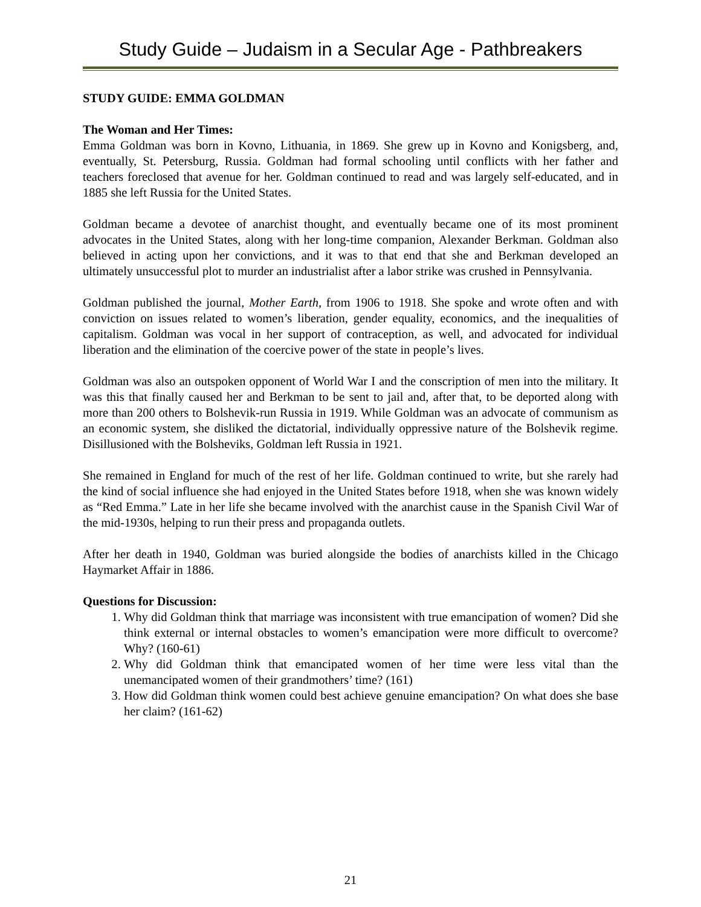Study Guide – Judaism in a Secular Age - Pathbreakers
STUDY GUIDE: EMMA GOLDMAN
The Woman and Her Times:
Emma Goldman was born in Kovno, Lithuania, in 1869. She grew up in Kovno and Konigsberg, and, eventually, St. Petersburg, Russia. Goldman had formal schooling until conflicts with her father and teachers foreclosed that avenue for her. Goldman continued to read and was largely self-educated, and in 1885 she left Russia for the United States.
Goldman became a devotee of anarchist thought, and eventually became one of its most prominent advocates in the United States, along with her long-time companion, Alexander Berkman. Goldman also believed in acting upon her convictions, and it was to that end that she and Berkman developed an ultimately unsuccessful plot to murder an industrialist after a labor strike was crushed in Pennsylvania.
Goldman published the journal, Mother Earth, from 1906 to 1918. She spoke and wrote often and with conviction on issues related to women’s liberation, gender equality, economics, and the inequalities of capitalism. Goldman was vocal in her support of contraception, as well, and advocated for individual liberation and the elimination of the coercive power of the state in people’s lives.
Goldman was also an outspoken opponent of World War I and the conscription of men into the military. It was this that finally caused her and Berkman to be sent to jail and, after that, to be deported along with more than 200 others to Bolshevik-run Russia in 1919. While Goldman was an advocate of communism as an economic system, she disliked the dictatorial, individually oppressive nature of the Bolshevik regime. Disillusioned with the Bolsheviks, Goldman left Russia in 1921.
She remained in England for much of the rest of her life. Goldman continued to write, but she rarely had the kind of social influence she had enjoyed in the United States before 1918, when she was known widely as “Red Emma.” Late in her life she became involved with the anarchist cause in the Spanish Civil War of the mid-1930s, helping to run their press and propaganda outlets.
After her death in 1940, Goldman was buried alongside the bodies of anarchists killed in the Chicago Haymarket Affair in 1886.
Questions for Discussion:
1. Why did Goldman think that marriage was inconsistent with true emancipation of women? Did she think external or internal obstacles to women’s emancipation were more difficult to overcome? Why? (160-61)
2. Why did Goldman think that emancipated women of her time were less vital than the unemancipated women of their grandmothers’ time? (161)
3. How did Goldman think women could best achieve genuine emancipation? On what does she base her claim? (161-62)
21